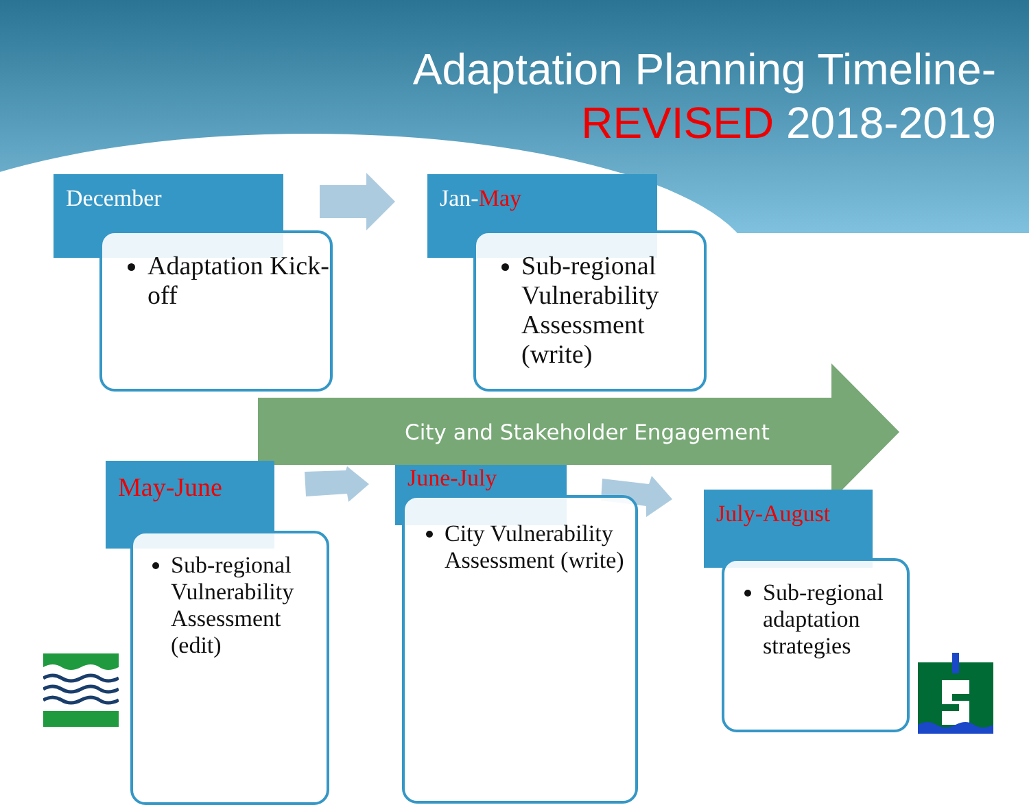Adaptation Planning Timeline-
REVISED 2018-2019
December
Adaptation Kick-off
Jan-May
Sub-regional Vulnerability Assessment (write)
City and Stakeholder Engagement
May-June
Sub-regional Vulnerability Assessment (edit)
June-July
City Vulnerability Assessment (write)
July-August
Sub-regional adaptation strategies